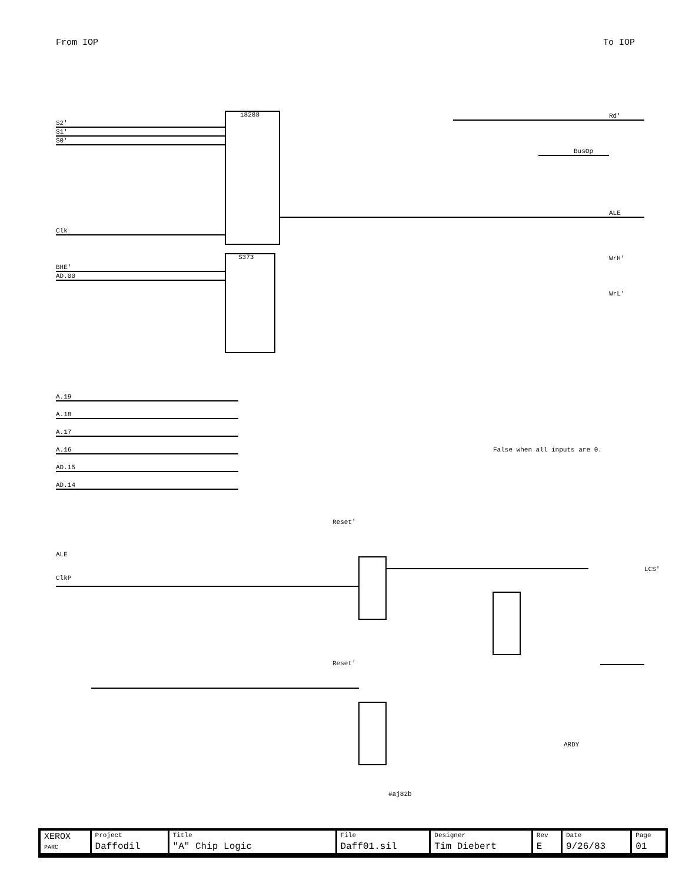From IOP To IOP
i8288
S2'
S1'
S0'
Rd'
BusOp
ALE
Clk
S373 WrH'
WrL'
BHE'
AD.00
A.19
A.18
A.17
A.16
AD.15
AD.14
False when all inputs are 0.
ALE
ClkP
Reset'
LCS'
Reset'
ARDY
#aj82b
| XEROX PARC | Project Daffodil | Title "A" Chip Logic | File Daff01.sil | Designer Tim Diebert | Rev E | Date 9/26/83 | Page 01 |